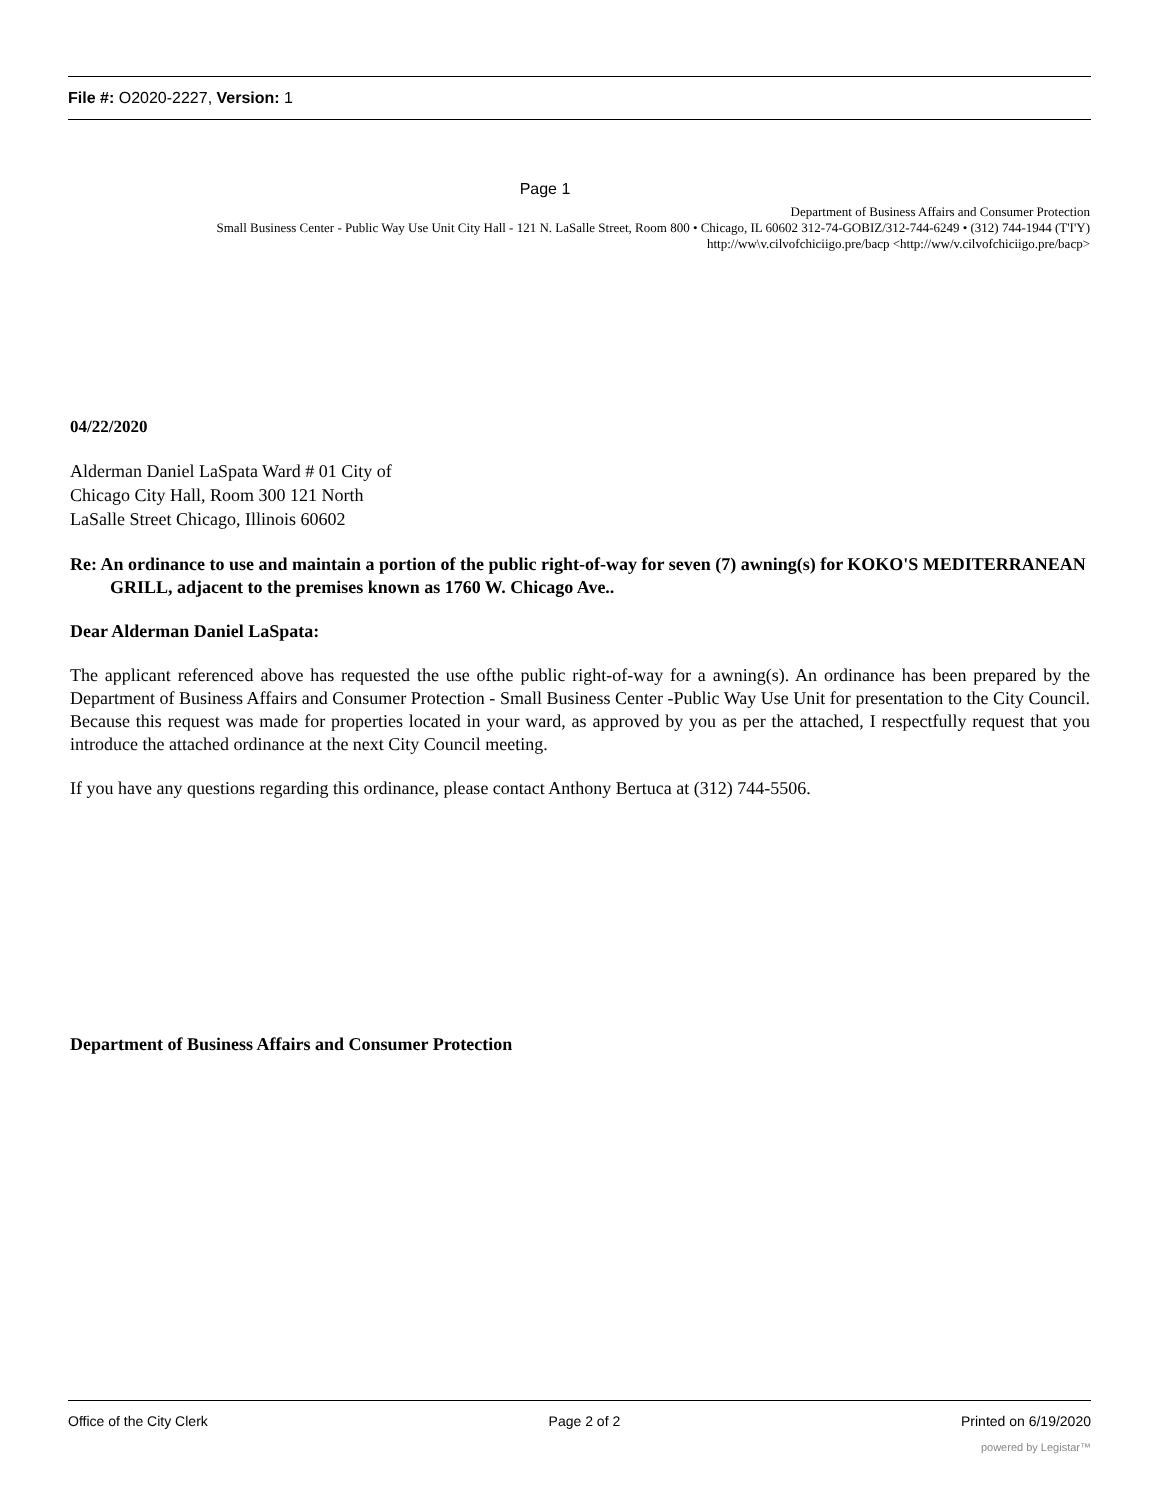File #: O2020-2227, Version: 1
Page 1
Department of Business Affairs and Consumer Protection
Small Business Center - Public Way Use Unit City Hall - 121 N. LaSalle Street, Room 800 • Chicago, IL 60602 312-74-GOBIZ/312-744-6249 • (312) 744-1944 (T'I'Y)
http://ww\v.cilvofchiciigo.pre/bacp <http://ww/v.cilvofchiciigo.pre/bacp>
04/22/2020
Alderman Daniel LaSpata Ward # 01 City of
Chicago City Hall, Room 300 121 North
LaSalle Street Chicago, Illinois 60602
Re: An ordinance to use and maintain a portion of the public right-of-way for seven (7) awning(s) for KOKO'S MEDITERRANEAN GRILL, adjacent to the premises known as 1760 W. Chicago Ave..
Dear Alderman Daniel LaSpata:
The applicant referenced above has requested the use ofthe public right-of-way for a awning(s). An ordinance has been prepared by the Department of Business Affairs and Consumer Protection - Small Business Center -Public Way Use Unit for presentation to the City Council. Because this request was made for properties located in your ward, as approved by you as per the attached, I respectfully request that you introduce the attached ordinance at the next City Council meeting.
If you have any questions regarding this ordinance, please contact Anthony Bertuca at (312) 744-5506.
Department of Business Affairs and Consumer Protection
Office of the City Clerk Page 2 of 2 Printed on 6/19/2020
powered by Legistar™